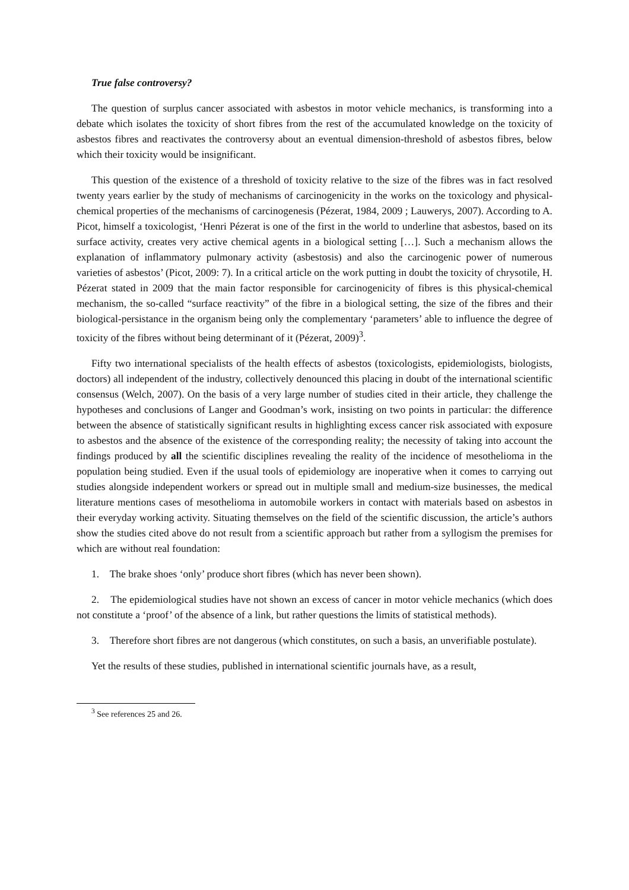True false controversy?
The question of surplus cancer associated with asbestos in motor vehicle mechanics, is transforming into a debate which isolates the toxicity of short fibres from the rest of the accumulated knowledge on the toxicity of asbestos fibres and reactivates the controversy about an eventual dimension-threshold of asbestos fibres, below which their toxicity would be insignificant.
This question of the existence of a threshold of toxicity relative to the size of the fibres was in fact resolved twenty years earlier by the study of mechanisms of carcinogenicity in the works on the toxicology and physical-chemical properties of the mechanisms of carcinogenesis (Pézerat, 1984, 2009 ; Lauwerys, 2007). According to A. Picot, himself a toxicologist, ‘Henri Pézerat is one of the first in the world to underline that asbestos, based on its surface activity, creates very active chemical agents in a biological setting […]. Such a mechanism allows the explanation of inflammatory pulmonary activity (asbestosis) and also the carcinogenic power of numerous varieties of asbestos’ (Picot, 2009: 7). In a critical article on the work putting in doubt the toxicity of chrysotile, H. Pézerat stated in 2009 that the main factor responsible for carcinogenicity of fibres is this physical-chemical mechanism, the so-called “surface reactivity” of the fibre in a biological setting, the size of the fibres and their biological-persistance in the organism being only the complementary ‘parameters’ able to influence the degree of toxicity of the fibres without being determinant of it (Pézerat, 2009)<sup>3</sup>.
Fifty two international specialists of the health effects of asbestos (toxicologists, epidemiologists, biologists, doctors) all independent of the industry, collectively denounced this placing in doubt of the international scientific consensus (Welch, 2007). On the basis of a very large number of studies cited in their article, they challenge the hypotheses and conclusions of Langer and Goodman’s work, insisting on two points in particular: the difference between the absence of statistically significant results in highlighting excess cancer risk associated with exposure to asbestos and the absence of the existence of the corresponding reality; the necessity of taking into account the findings produced by all the scientific disciplines revealing the reality of the incidence of mesothelioma in the population being studied. Even if the usual tools of epidemiology are inoperative when it comes to carrying out studies alongside independent workers or spread out in multiple small and medium-size businesses, the medical literature mentions cases of mesothelioma in automobile workers in contact with materials based on asbestos in their everyday working activity. Situating themselves on the field of the scientific discussion, the article’s authors show the studies cited above do not result from a scientific approach but rather from a syllogism the premises for which are without real foundation:
1. The brake shoes ‘only’ produce short fibres (which has never been shown).
2. The epidemiological studies have not shown an excess of cancer in motor vehicle mechanics (which does not constitute a ‘proof’ of the absence of a link, but rather questions the limits of statistical methods).
3. Therefore short fibres are not dangerous (which constitutes, on such a basis, an unverifiable postulate).
Yet the results of these studies, published in international scientific journals have, as a result,
<sup>3</sup> See references 25 and 26.